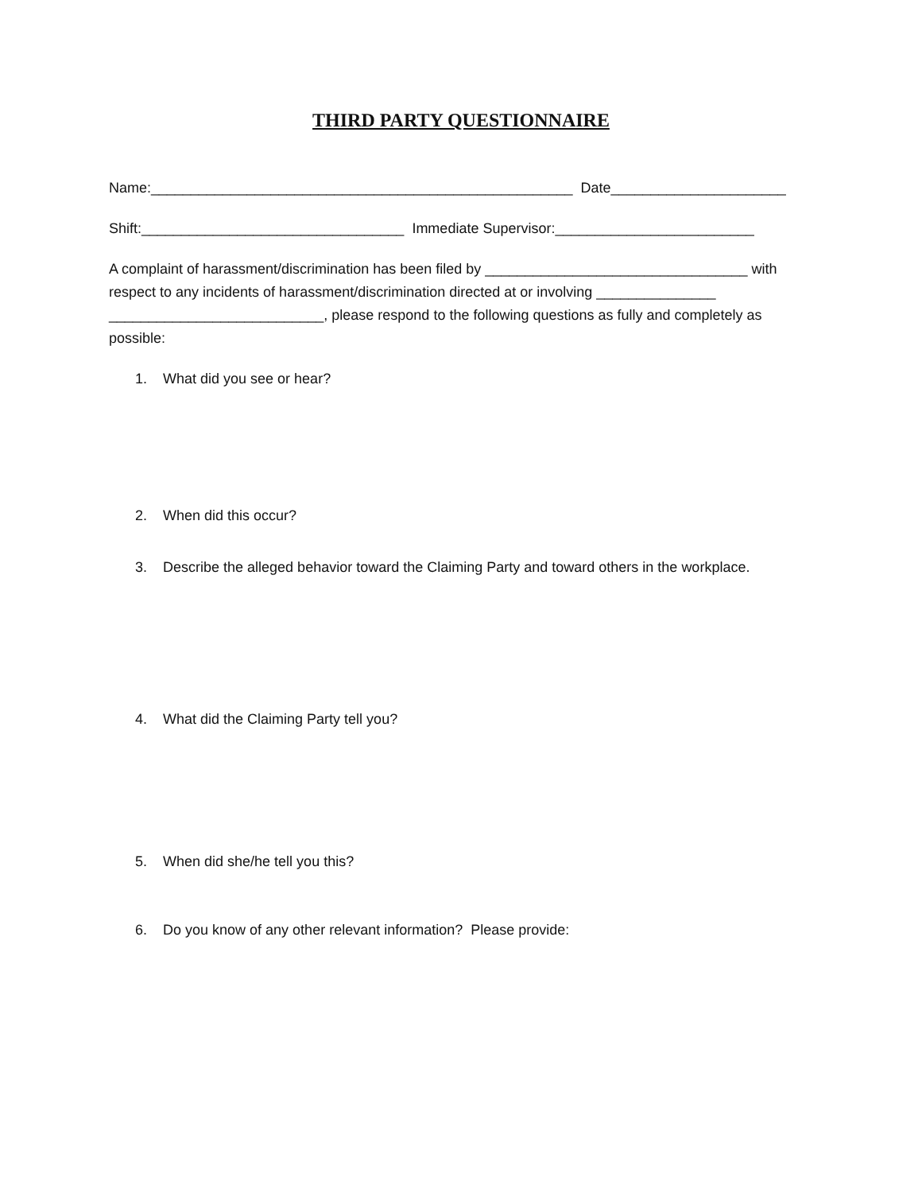THIRD PARTY QUESTIONNAIRE
Name:_____________________________________________________ Date______________________
Shift:_________________________________ Immediate Supervisor:_________________________
A complaint of harassment/discrimination has been filed by _________________________________ with respect to any incidents of harassment/discrimination directed at or involving _______________ ___________________________, please respond to the following questions as fully and completely as possible:
1. What did you see or hear?
2. When did this occur?
3. Describe the alleged behavior toward the Claiming Party and toward others in the workplace.
4. What did the Claiming Party tell you?
5. When did she/he tell you this?
6. Do you know of any other relevant information? Please provide: